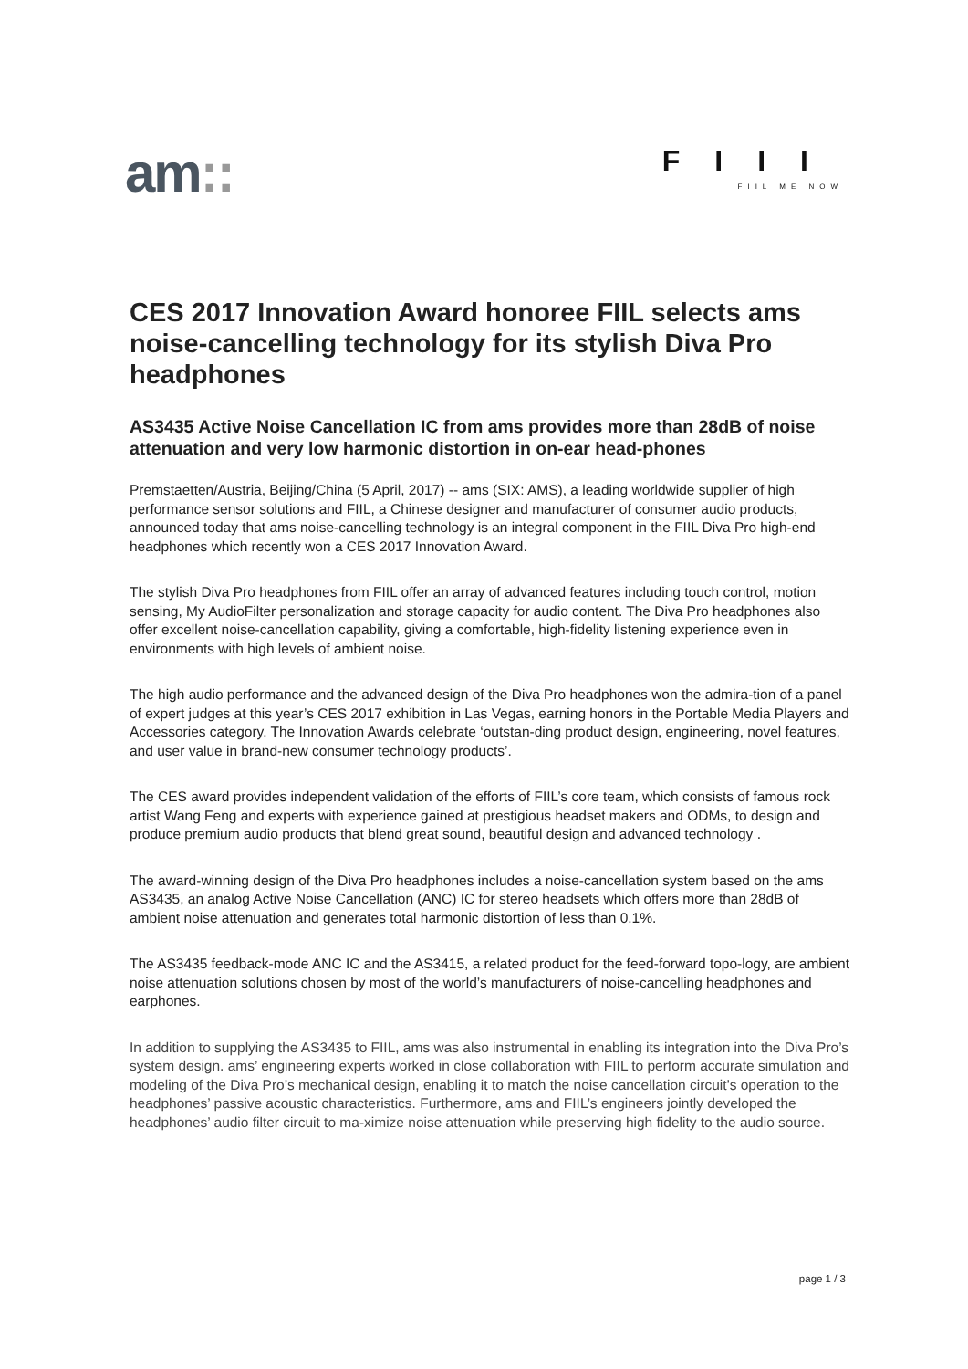am::
FIII
FIIL ME NOW
CES 2017 Innovation Award honoree FIIL selects ams noise-cancelling technology for its stylish Diva Pro headphones
AS3435 Active Noise Cancellation IC from ams provides more than 28dB of noise attenuation and very low harmonic distortion in on-ear head-phones
Premstaetten/Austria, Beijing/China (5 April, 2017) -- ams (SIX: AMS), a leading worldwide supplier of high performance sensor solutions and FIIL, a Chinese designer and manufacturer of consumer audio products, announced today that ams noise-cancelling technology is an integral component in the FIIL Diva Pro high-end headphones which recently won a CES 2017 Innovation Award.
The stylish Diva Pro headphones from FIIL offer an array of advanced features including touch control, motion sensing, My AudioFilter personalization and storage capacity for audio content. The Diva Pro headphones also offer excellent noise-cancellation capability, giving a comfortable, high-fidelity listening experience even in environments with high levels of ambient noise.
The high audio performance and the advanced design of the Diva Pro headphones won the admira-tion of a panel of expert judges at this year’s CES 2017 exhibition in Las Vegas, earning honors in the Portable Media Players and Accessories category. The Innovation Awards celebrate ‘outstan-ding product design, engineering, novel features, and user value in brand-new consumer technology products’.
The CES award provides independent validation of the efforts of FIIL’s core team, which consists of famous rock artist Wang Feng and experts with experience gained at prestigious headset makers and ODMs, to design and produce premium audio products that blend great sound, beautiful design and advanced technology .
The award-winning design of the Diva Pro headphones includes a noise-cancellation system based on the ams AS3435, an analog Active Noise Cancellation (ANC) IC for stereo headsets which offers more than 28dB of ambient noise attenuation and generates total harmonic distortion of less than 0.1%.
The AS3435 feedback-mode ANC IC and the AS3415, a related product for the feed-forward topo-logy, are ambient noise attenuation solutions chosen by most of the world’s manufacturers of noise-cancelling headphones and earphones.
In addition to supplying the AS3435 to FIIL, ams was also instrumental in enabling its integration into the Diva Pro’s system design. ams’ engineering experts worked in close collaboration with FIIL to perform accurate simulation and modeling of the Diva Pro’s mechanical design, enabling it to match the noise cancellation circuit’s operation to the headphones’ passive acoustic characteristics. Furthermore, ams and FIIL’s engineers jointly developed the headphones’ audio filter circuit to ma-ximize noise attenuation while preserving high fidelity to the audio source.
page 1 / 3